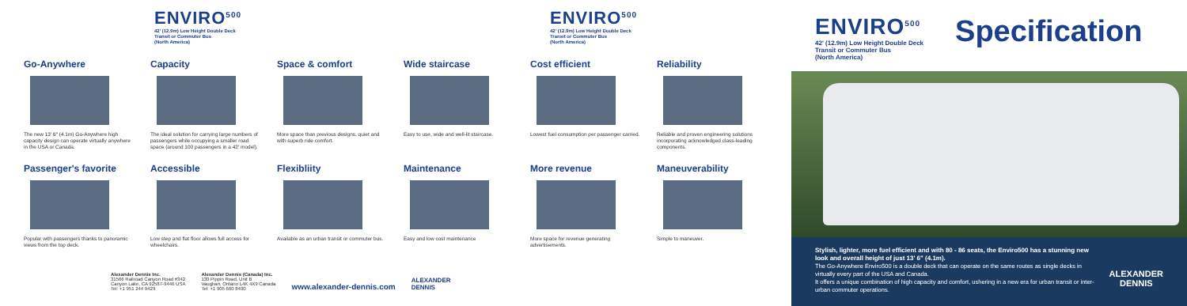ENVIRO<sup>500</sup>
42' (12.9m) Low Height Double Deck
Transit or Commuter Bus
(North America)
ENVIRO<sup>500</sup>
42' (12.9m) Low Height Double Deck
Transit or Commuter Bus
(North America)
Go-Anywhere
The new 13' 6" (4.1m) Go-Anywhere high capacity design can operate virtually anywhere in the USA or Canada.
Capacity
The ideal solution for carrying large numbers of passengers while occupying a smaller road space (around 100 passengers in a 42' model).
Space & comfort
More space than previous designs, quiet and with superb ride comfort.
Wide staircase
Easy to use, wide and well-lit staircase.
Cost efficient
Lowest fuel consumption per passenger carried.
Reliability
Reliable and proven engineering solutions incorporating acknowledged class-leading components.
Passenger's favorite
Popular with passengers thanks to panoramic views from the top deck.
Accessible
Low step and flat floor allows full access for wheelchairs.
Flexibliity
Available as an urban transit or commuter bus.
Maintenance
Easy and low cost maintenance
More revenue
More space for revenue generating advertisements.
Maneuverability
Simple to maneuver.
Alexander Dennis Inc.
31566 Railroad Canyon Road #342
Canyon Lake, CA 92587-9446 USA
Tel: +1 951 244 9429
Alexander Dennis (Canada) Inc.
130 Pippin Road, Unit B
Vaughan, Ontario L4K 4X9 Canada
Tel: +1 905 660 8400
www.alexander-dennis.com
ALEXANDER
DENNIS
ENVIRO<sup>500</sup>
42' (12.9m) Low Height Double Deck
Transit or Commuter Bus
(North America)
Specification
Stylish, lighter, more fuel efficient and with 80 - 86 seats, the Enviro500 has a stunning new look and overall height of just 13' 6" (4.1m).
The Go-Anywhere Enviro500 is a double deck that can operate on the same routes as single decks in virtually every part of the USA and Canada.
It offers a unique combination of high capacity and comfort, ushering in a new era for urban transit or inter-urban commuter operations.
ALEXANDER
DENNIS